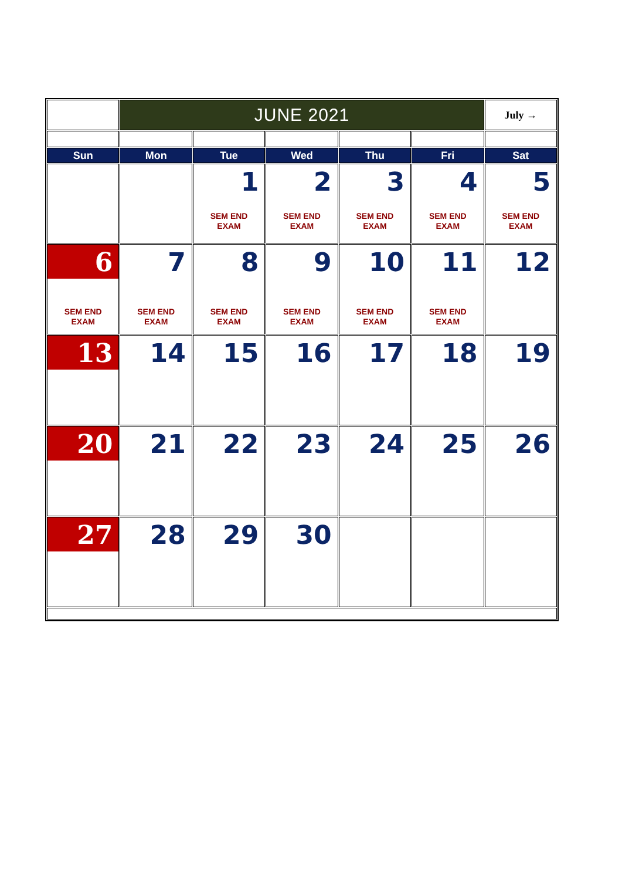| | JUNE 2021 | | | | | July → |
| Sun | Mon | Tue | Wed | Thu | Fri | Sat |
| | | 1 SEM END EXAM | 2 SEM END EXAM | 3 SEM END EXAM | 4 SEM END EXAM | 5 SEM END EXAM |
| 6 SEM END EXAM | 7 SEM END EXAM | 8 SEM END EXAM | 9 SEM END EXAM | 10 SEM END EXAM | 11 SEM END EXAM | 12 |
| 13 | 14 | 15 | 16 | 17 | 18 | 19 |
| 20 | 21 | 22 | 23 | 24 | 25 | 26 |
| 27 | 28 | 29 | 30 | | | |